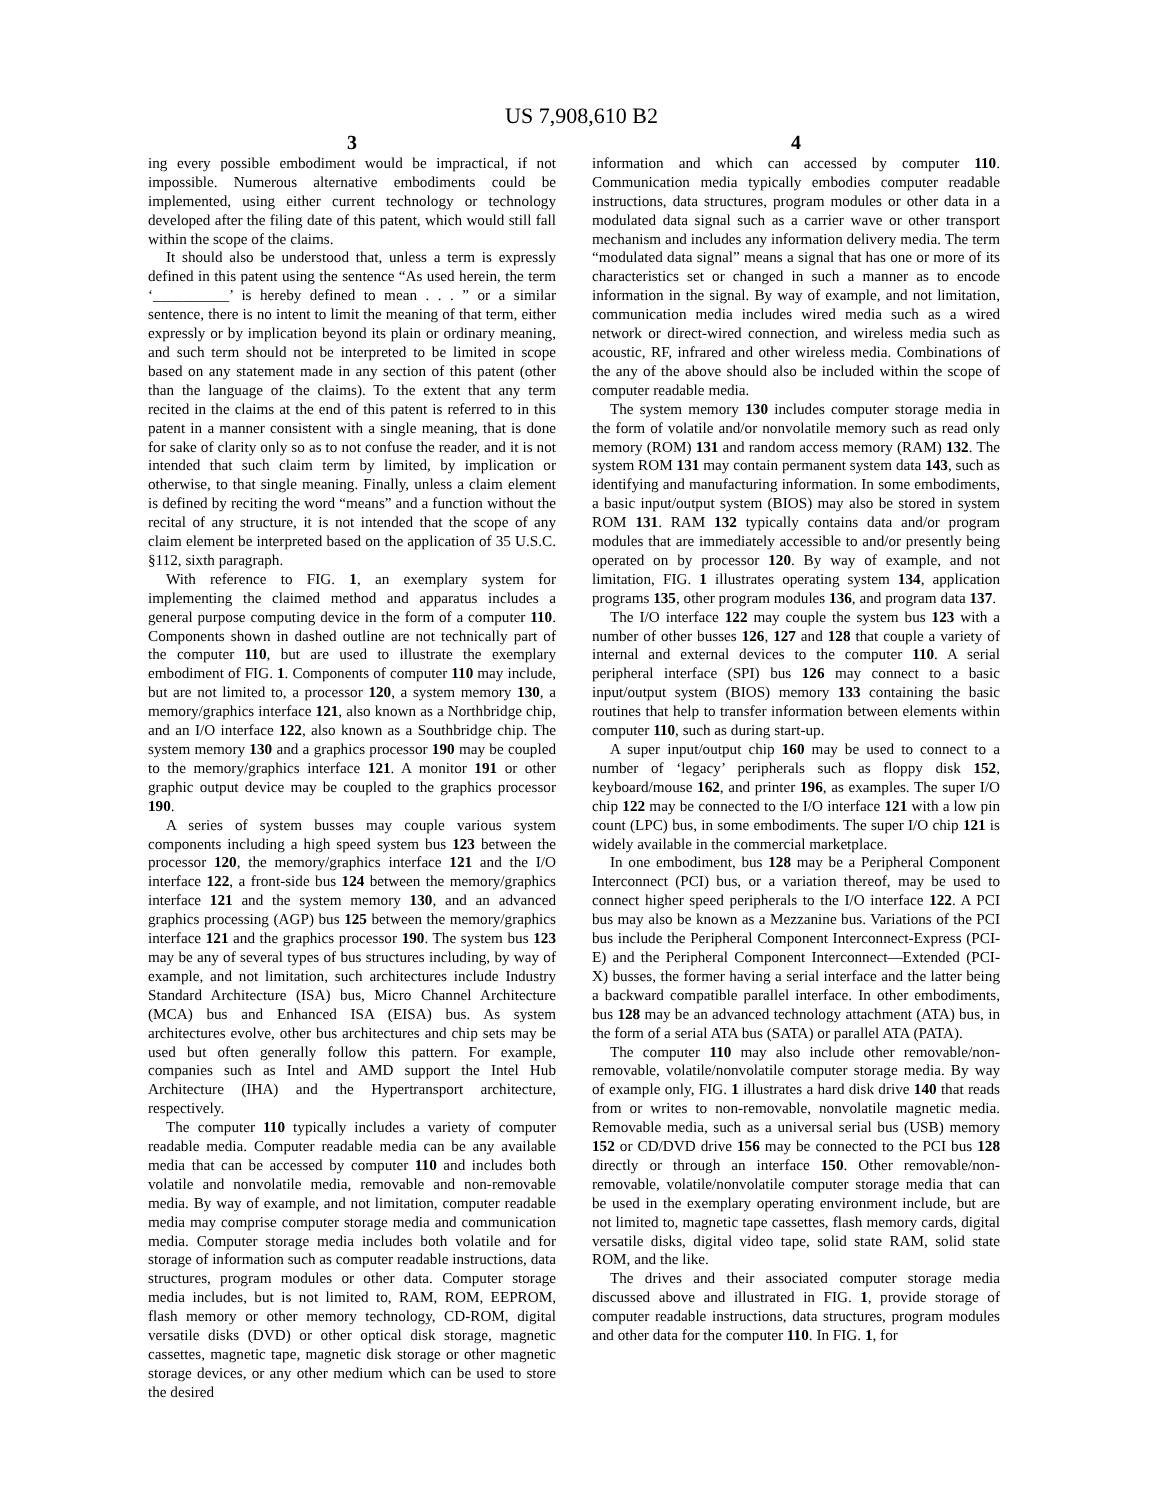US 7,908,610 B2
3
ing every possible embodiment would be impractical, if not impossible. Numerous alternative embodiments could be implemented, using either current technology or technology developed after the filing date of this patent, which would still fall within the scope of the claims.
It should also be understood that, unless a term is expressly defined in this patent using the sentence “As used herein, the term ‘__________’ is hereby defined to mean . . . ” or a similar sentence, there is no intent to limit the meaning of that term, either expressly or by implication beyond its plain or ordinary meaning, and such term should not be interpreted to be limited in scope based on any statement made in any section of this patent (other than the language of the claims). To the extent that any term recited in the claims at the end of this patent is referred to in this patent in a manner consistent with a single meaning, that is done for sake of clarity only so as to not confuse the reader, and it is not intended that such claim term by limited, by implication or otherwise, to that single meaning. Finally, unless a claim element is defined by reciting the word “means” and a function without the recital of any structure, it is not intended that the scope of any claim element be interpreted based on the application of 35 U.S.C. §112, sixth paragraph.
With reference to FIG. 1, an exemplary system for implementing the claimed method and apparatus includes a general purpose computing device in the form of a computer 110. Components shown in dashed outline are not technically part of the computer 110, but are used to illustrate the exemplary embodiment of FIG. 1. Components of computer 110 may include, but are not limited to, a processor 120, a system memory 130, a memory/graphics interface 121, also known as a Northbridge chip, and an I/O interface 122, also known as a Southbridge chip. The system memory 130 and a graphics processor 190 may be coupled to the memory/graphics interface 121. A monitor 191 or other graphic output device may be coupled to the graphics processor 190.
A series of system busses may couple various system components including a high speed system bus 123 between the processor 120, the memory/graphics interface 121 and the I/O interface 122, a front-side bus 124 between the memory/graphics interface 121 and the system memory 130, and an advanced graphics processing (AGP) bus 125 between the memory/graphics interface 121 and the graphics processor 190. The system bus 123 may be any of several types of bus structures including, by way of example, and not limitation, such architectures include Industry Standard Architecture (ISA) bus, Micro Channel Architecture (MCA) bus and Enhanced ISA (EISA) bus. As system architectures evolve, other bus architectures and chip sets may be used but often generally follow this pattern. For example, companies such as Intel and AMD support the Intel Hub Architecture (IHA) and the Hypertransport architecture, respectively.
The computer 110 typically includes a variety of computer readable media. Computer readable media can be any available media that can be accessed by computer 110 and includes both volatile and nonvolatile media, removable and non-removable media. By way of example, and not limitation, computer readable media may comprise computer storage media and communication media. Computer storage media includes both volatile and for storage of information such as computer readable instructions, data structures, program modules or other data. Computer storage media includes, but is not limited to, RAM, ROM, EEPROM, flash memory or other memory technology, CD-ROM, digital versatile disks (DVD) or other optical disk storage, magnetic cassettes, magnetic tape, magnetic disk storage or other magnetic storage devices, or any other medium which can be used to store the desired
4
information and which can accessed by computer 110. Communication media typically embodies computer readable instructions, data structures, program modules or other data in a modulated data signal such as a carrier wave or other transport mechanism and includes any information delivery media. The term “modulated data signal” means a signal that has one or more of its characteristics set or changed in such a manner as to encode information in the signal. By way of example, and not limitation, communication media includes wired media such as a wired network or direct-wired connection, and wireless media such as acoustic, RF, infrared and other wireless media. Combinations of the any of the above should also be included within the scope of computer readable media.
The system memory 130 includes computer storage media in the form of volatile and/or nonvolatile memory such as read only memory (ROM) 131 and random access memory (RAM) 132. The system ROM 131 may contain permanent system data 143, such as identifying and manufacturing information. In some embodiments, a basic input/output system (BIOS) may also be stored in system ROM 131. RAM 132 typically contains data and/or program modules that are immediately accessible to and/or presently being operated on by processor 120. By way of example, and not limitation, FIG. 1 illustrates operating system 134, application programs 135, other program modules 136, and program data 137.
The I/O interface 122 may couple the system bus 123 with a number of other busses 126, 127 and 128 that couple a variety of internal and external devices to the computer 110. A serial peripheral interface (SPI) bus 126 may connect to a basic input/output system (BIOS) memory 133 containing the basic routines that help to transfer information between elements within computer 110, such as during start-up.
A super input/output chip 160 may be used to connect to a number of ‘legacy’ peripherals such as floppy disk 152, keyboard/mouse 162, and printer 196, as examples. The super I/O chip 122 may be connected to the I/O interface 121 with a low pin count (LPC) bus, in some embodiments. The super I/O chip 121 is widely available in the commercial marketplace.
In one embodiment, bus 128 may be a Peripheral Component Interconnect (PCI) bus, or a variation thereof, may be used to connect higher speed peripherals to the I/O interface 122. A PCI bus may also be known as a Mezzanine bus. Variations of the PCI bus include the Peripheral Component Interconnect-Express (PCI-E) and the Peripheral Component Interconnect—Extended (PCI-X) busses, the former having a serial interface and the latter being a backward compatible parallel interface. In other embodiments, bus 128 may be an advanced technology attachment (ATA) bus, in the form of a serial ATA bus (SATA) or parallel ATA (PATA).
The computer 110 may also include other removable/non-removable, volatile/nonvolatile computer storage media. By way of example only, FIG. 1 illustrates a hard disk drive 140 that reads from or writes to non-removable, nonvolatile magnetic media. Removable media, such as a universal serial bus (USB) memory 152 or CD/DVD drive 156 may be connected to the PCI bus 128 directly or through an interface 150. Other removable/non-removable, volatile/nonvolatile computer storage media that can be used in the exemplary operating environment include, but are not limited to, magnetic tape cassettes, flash memory cards, digital versatile disks, digital video tape, solid state RAM, solid state ROM, and the like.
The drives and their associated computer storage media discussed above and illustrated in FIG. 1, provide storage of computer readable instructions, data structures, program modules and other data for the computer 110. In FIG. 1, for